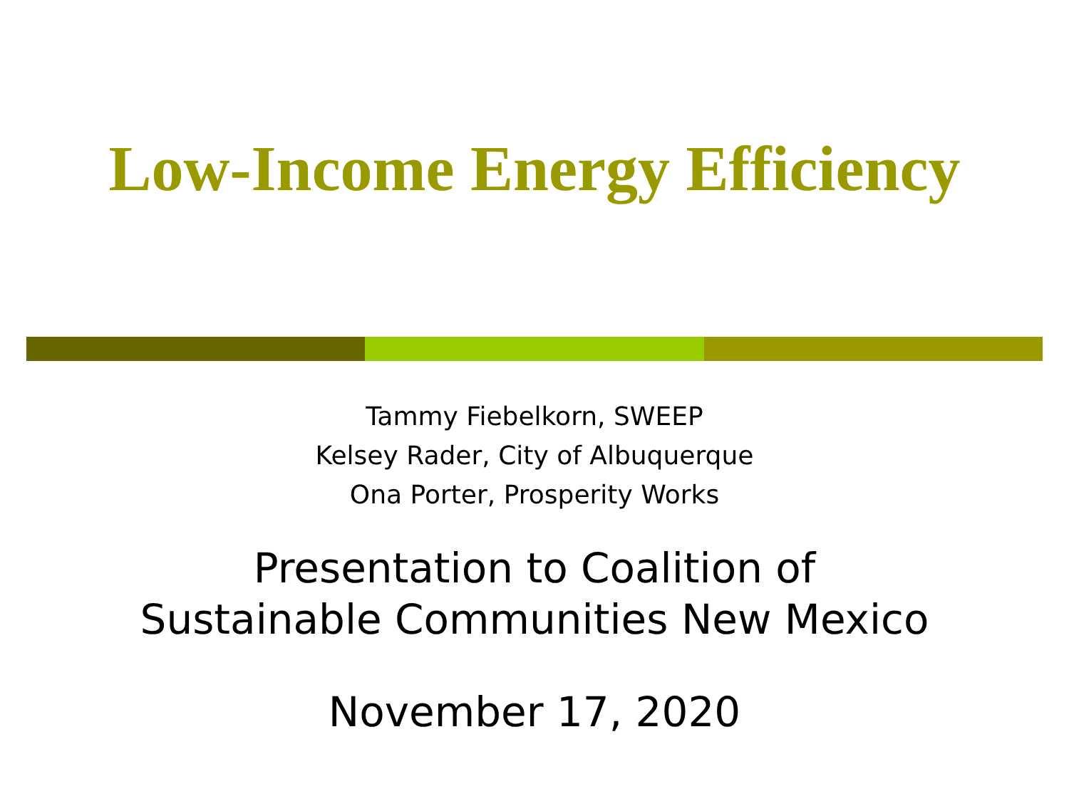Low-Income Energy Efficiency
Tammy Fiebelkorn, SWEEP
Kelsey Rader, City of Albuquerque
Ona Porter, Prosperity Works
Presentation to Coalition of
Sustainable Communities New Mexico
November 17, 2020